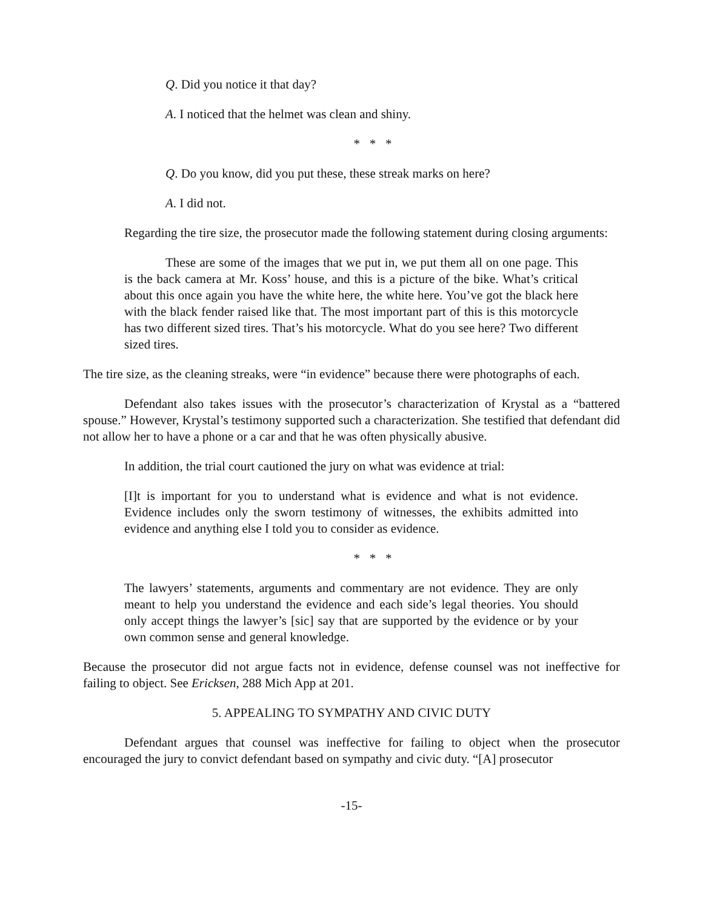Q. Did you notice it that day?
A. I noticed that the helmet was clean and shiny.
* * *
Q. Do you know, did you put these, these streak marks on here?
A. I did not.
Regarding the tire size, the prosecutor made the following statement during closing arguments:
These are some of the images that we put in, we put them all on one page. This is the back camera at Mr. Koss’ house, and this is a picture of the bike. What’s critical about this once again you have the white here, the white here. You’ve got the black here with the black fender raised like that. The most important part of this is this motorcycle has two different sized tires. That’s his motorcycle. What do you see here? Two different sized tires.
The tire size, as the cleaning streaks, were “in evidence” because there were photographs of each.
Defendant also takes issues with the prosecutor’s characterization of Krystal as a “battered spouse.” However, Krystal’s testimony supported such a characterization. She testified that defendant did not allow her to have a phone or a car and that he was often physically abusive.
In addition, the trial court cautioned the jury on what was evidence at trial:
[I]t is important for you to understand what is evidence and what is not evidence. Evidence includes only the sworn testimony of witnesses, the exhibits admitted into evidence and anything else I told you to consider as evidence.
* * *
The lawyers’ statements, arguments and commentary are not evidence. They are only meant to help you understand the evidence and each side’s legal theories. You should only accept things the lawyer’s [sic] say that are supported by the evidence or by your own common sense and general knowledge.
Because the prosecutor did not argue facts not in evidence, defense counsel was not ineffective for failing to object. See Ericksen, 288 Mich App at 201.
5. APPEALING TO SYMPATHY AND CIVIC DUTY
Defendant argues that counsel was ineffective for failing to object when the prosecutor encouraged the jury to convict defendant based on sympathy and civic duty. “[A] prosecutor
-15-